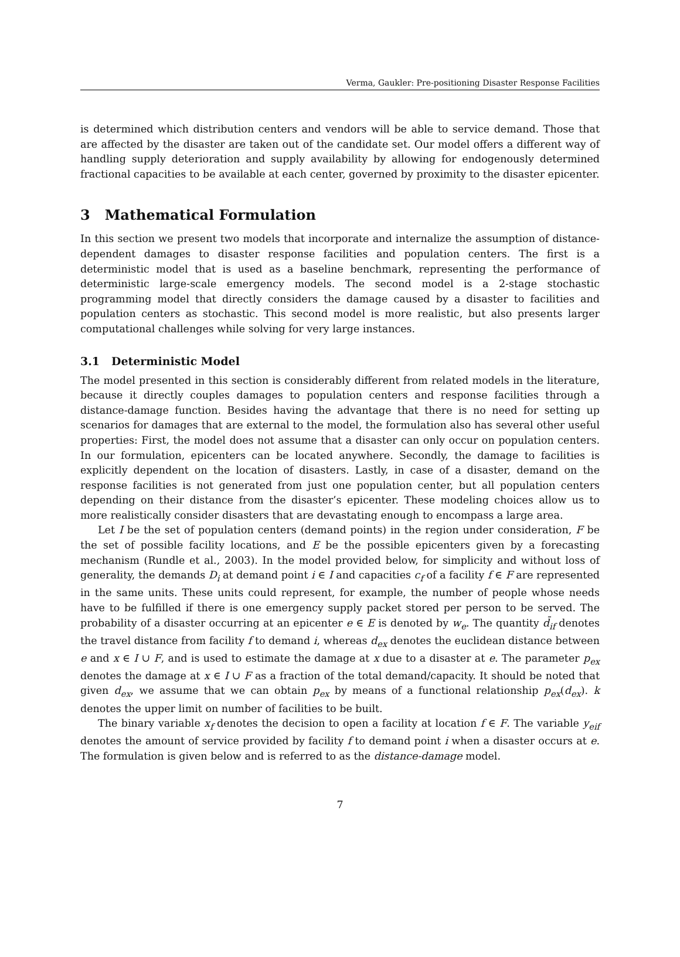Verma, Gaukler: Pre-positioning Disaster Response Facilities
is determined which distribution centers and vendors will be able to service demand. Those that are affected by the disaster are taken out of the candidate set. Our model offers a different way of handling supply deterioration and supply availability by allowing for endogenously determined fractional capacities to be available at each center, governed by proximity to the disaster epicenter.
3 Mathematical Formulation
In this section we present two models that incorporate and internalize the assumption of distance-dependent damages to disaster response facilities and population centers. The first is a deterministic model that is used as a baseline benchmark, representing the performance of deterministic large-scale emergency models. The second model is a 2-stage stochastic programming model that directly considers the damage caused by a disaster to facilities and population centers as stochastic. This second model is more realistic, but also presents larger computational challenges while solving for very large instances.
3.1 Deterministic Model
The model presented in this section is considerably different from related models in the literature, because it directly couples damages to population centers and response facilities through a distance-damage function. Besides having the advantage that there is no need for setting up scenarios for damages that are external to the model, the formulation also has several other useful properties: First, the model does not assume that a disaster can only occur on population centers. In our formulation, epicenters can be located anywhere. Secondly, the damage to facilities is explicitly dependent on the location of disasters. Lastly, in case of a disaster, demand on the response facilities is not generated from just one population center, but all population centers depending on their distance from the disaster’s epicenter. These modeling choices allow us to more realistically consider disasters that are devastating enough to encompass a large area.
Let I be the set of population centers (demand points) in the region under consideration, F be the set of possible facility locations, and E be the possible epicenters given by a forecasting mechanism (Rundle et al., 2003). In the model provided below, for simplicity and without loss of generality, the demands D<sub>i</sub> at demand point i ∈ I and capacities c<sub>f</sub> of a facility f ∈ F are represented in the same units. These units could represent, for example, the number of people whose needs have to be fulfilled if there is one emergency supply packet stored per person to be served. The probability of a disaster occurring at an epicenter e ∈ E is denoted by w<sub>e</sub>. The quantity d̄<sub>if</sub> denotes the travel distance from facility f to demand i, whereas d<sub>ex</sub> denotes the euclidean distance between e and x ∈ I ∪ F, and is used to estimate the damage at x due to a disaster at e. The parameter p<sub>ex</sub> denotes the damage at x ∈ I ∪ F as a fraction of the total demand/capacity. It should be noted that given d<sub>ex</sub>, we assume that we can obtain p<sub>ex</sub> by means of a functional relationship p<sub>ex</sub>(d<sub>ex</sub>). k denotes the upper limit on number of facilities to be built.
The binary variable x<sub>f</sub> denotes the decision to open a facility at location f ∈ F. The variable y<sub>eif</sub> denotes the amount of service provided by facility f to demand point i when a disaster occurs at e. The formulation is given below and is referred to as the distance-damage model.
7